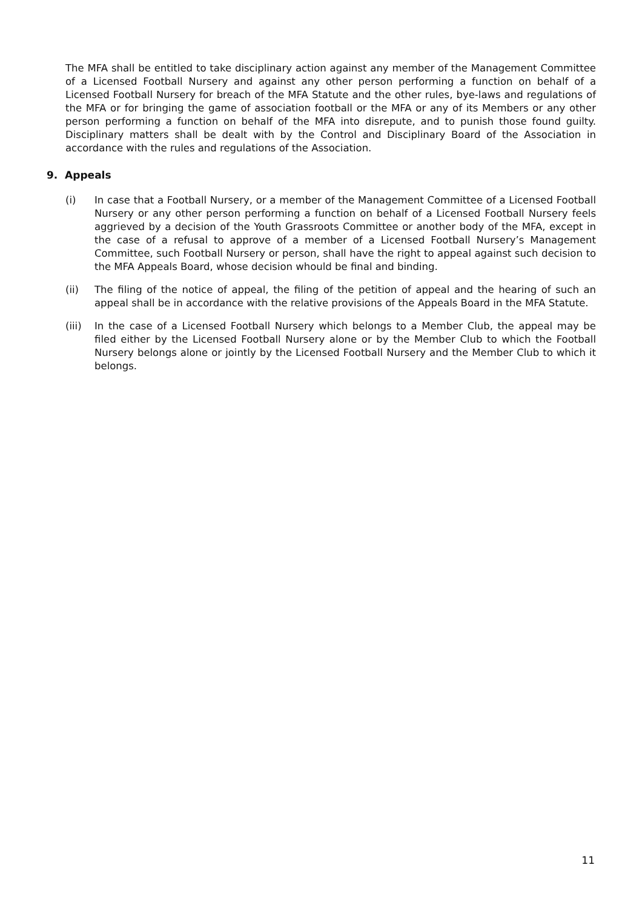The MFA shall be entitled to take disciplinary action against any member of the Management Committee of a Licensed Football Nursery and against any other person performing a function on behalf of a Licensed Football Nursery for breach of the MFA Statute and the other rules, bye-laws and regulations of the MFA or for bringing the game of association football or the MFA or any of its Members or any other person performing a function on behalf of the MFA into disrepute, and to punish those found guilty. Disciplinary matters shall be dealt with by the Control and Disciplinary Board of the Association in accordance with the rules and regulations of the Association.
9. Appeals
(i) In case that a Football Nursery, or a member of the Management Committee of a Licensed Football Nursery or any other person performing a function on behalf of a Licensed Football Nursery feels aggrieved by a decision of the Youth Grassroots Committee or another body of the MFA, except in the case of a refusal to approve of a member of a Licensed Football Nursery’s Management Committee, such Football Nursery or person, shall have the right to appeal against such decision to the MFA Appeals Board, whose decision whould be final and binding.
(ii) The filing of the notice of appeal, the filing of the petition of appeal and the hearing of such an appeal shall be in accordance with the relative provisions of the Appeals Board in the MFA Statute.
(iii)
In the case of a Licensed Football Nursery which belongs to a Member Club, the appeal may be filed either by the Licensed Football Nursery alone or by the Member Club to which the Football Nursery belongs alone or jointly by the Licensed Football Nursery and the Member Club to which it belongs.
11